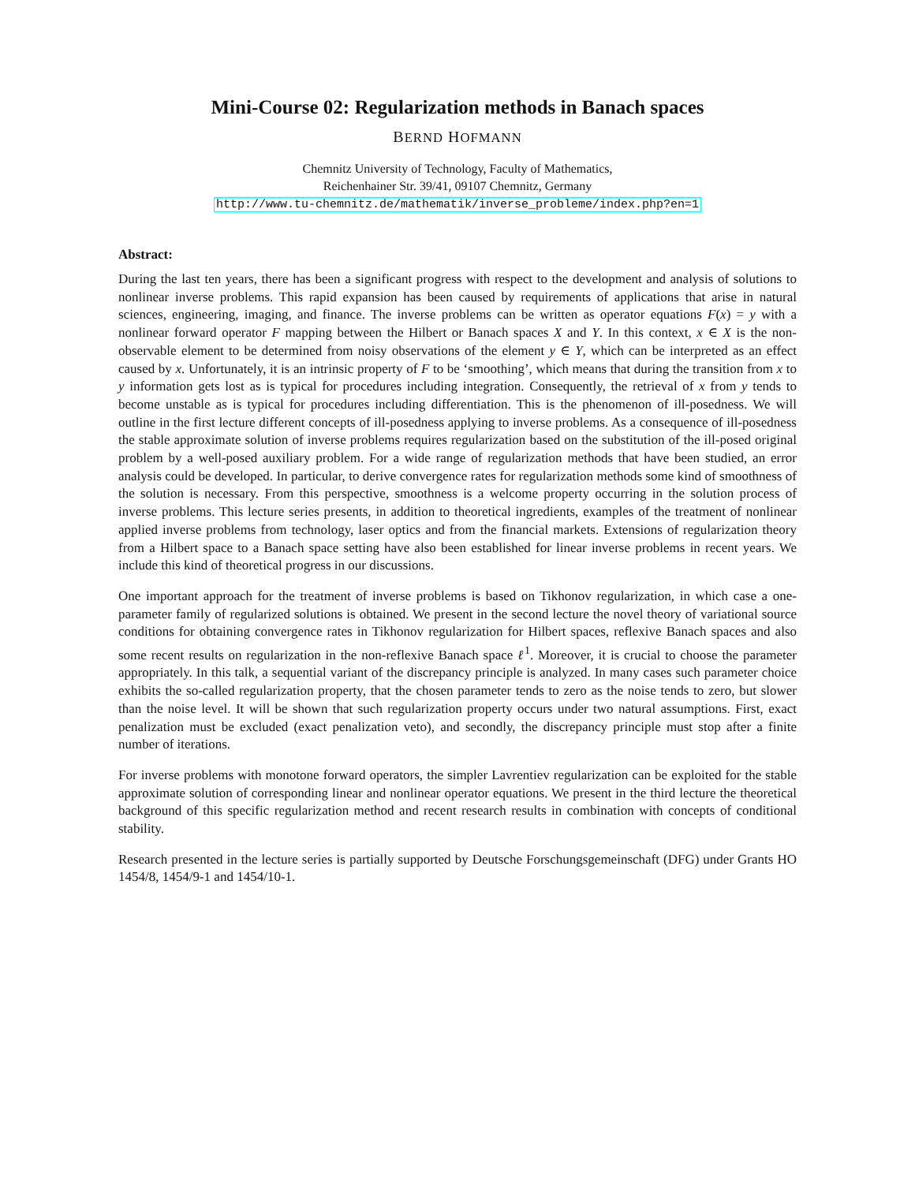Mini-Course 02: Regularization methods in Banach spaces
BERND HOFMANN
Chemnitz University of Technology, Faculty of Mathematics,
Reichenhainer Str. 39/41, 09107 Chemnitz, Germany
http://www.tu-chemnitz.de/mathematik/inverse_probleme/index.php?en=1
Abstract:
During the last ten years, there has been a significant progress with respect to the development and analysis of solutions to nonlinear inverse problems. This rapid expansion has been caused by requirements of applications that arise in natural sciences, engineering, imaging, and finance. The inverse problems can be written as operator equations F(x) = y with a nonlinear forward operator F mapping between the Hilbert or Banach spaces X and Y. In this context, x ∈ X is the non-observable element to be determined from noisy observations of the element y ∈ Y, which can be interpreted as an effect caused by x. Unfortunately, it is an intrinsic property of F to be ‘smoothing’, which means that during the transition from x to y information gets lost as is typical for procedures including integration. Consequently, the retrieval of x from y tends to become unstable as is typical for procedures including differentiation. This is the phenomenon of ill-posedness. We will outline in the first lecture different concepts of ill-posedness applying to inverse problems. As a consequence of ill-posedness the stable approximate solution of inverse problems requires regularization based on the substitution of the ill-posed original problem by a well-posed auxiliary problem. For a wide range of regularization methods that have been studied, an error analysis could be developed. In particular, to derive convergence rates for regularization methods some kind of smoothness of the solution is necessary. From this perspective, smoothness is a welcome property occurring in the solution process of inverse problems. This lecture series presents, in addition to theoretical ingredients, examples of the treatment of nonlinear applied inverse problems from technology, laser optics and from the financial markets. Extensions of regularization theory from a Hilbert space to a Banach space setting have also been established for linear inverse problems in recent years. We include this kind of theoretical progress in our discussions.
One important approach for the treatment of inverse problems is based on Tikhonov regularization, in which case a one-parameter family of regularized solutions is obtained. We present in the second lecture the novel theory of variational source conditions for obtaining convergence rates in Tikhonov regularization for Hilbert spaces, reflexive Banach spaces and also some recent results on regularization in the non-reflexive Banach space ℓ<sup>1</sup>. Moreover, it is crucial to choose the parameter appropriately. In this talk, a sequential variant of the discrepancy principle is analyzed. In many cases such parameter choice exhibits the so-called regularization property, that the chosen parameter tends to zero as the noise tends to zero, but slower than the noise level. It will be shown that such regularization property occurs under two natural assumptions. First, exact penalization must be excluded (exact penalization veto), and secondly, the discrepancy principle must stop after a finite number of iterations.
For inverse problems with monotone forward operators, the simpler Lavrentiev regularization can be exploited for the stable approximate solution of corresponding linear and nonlinear operator equations. We present in the third lecture the theoretical background of this specific regularization method and recent research results in combination with concepts of conditional stability.
Research presented in the lecture series is partially supported by Deutsche Forschungsgemeinschaft (DFG) under Grants HO 1454/8, 1454/9-1 and 1454/10-1.